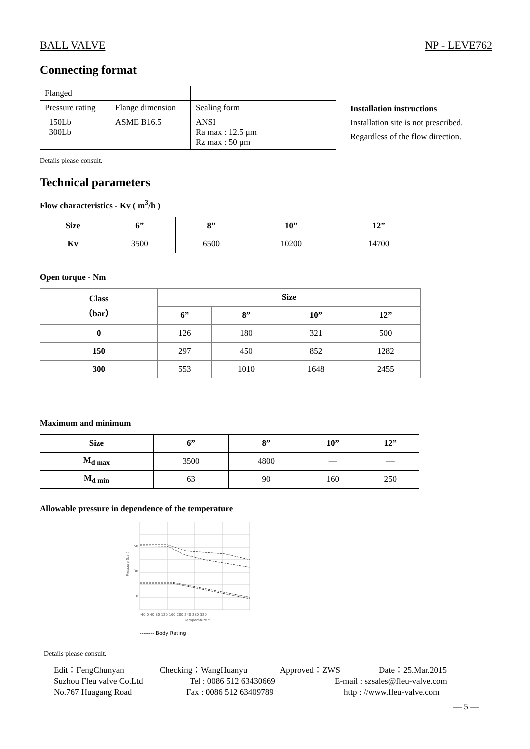BALL VALVE NP - LEVE762
Connecting format
| Flanged | | |
| Pressure rating | Flange dimension | Sealing form |
| 150Lb 300Lb | ASME B16.5 | ANSI Ra max : 12.5 μm Rz max : 50 μm |
Installation instructions
Installation site is not prescribed.
Regardless of the flow direction.
Details please consult.
Technical parameters
Flow characteristics - Kv ( m<sup>3</sup>/h )
| Size | 6” | 8” | 10” | 12” |
| --- | --- | --- | --- | --- |
| Kv | 3500 | 6500 | 10200 | 14700 |
Open torque - Nm
| Class （bar） | Size | | | |
| --- | --- | --- | --- | --- |
| | 6” | 8” | 10” | 12” |
| 0 | 126 | 180 | 321 | 500 |
| 150 | 297 | 450 | 852 | 1282 |
| 300 | 553 | 1010 | 1648 | 2455 |
Maximum and minimum
| Size | 6” | 8” | 10” | 12” |
| --- | --- | --- | --- | --- |
| M<sub>d max</sub> | 3500 | 4800 | — | — |
| M<sub>d min</sub> | 63 | 90 | 160 | 250 |
Allowable pressure in dependence of the temperature
50
30
10
-40 0 40 80 120 160 200 240 280 320
Temperature ℃
Pressure (bar)
-------- Body Rating
Details please consult.
Edit：FengChunyan Checking：WangHuanyu Approved：ZWS Date：25.Mar.2015
Suzhou Fleu valve Co.Ltd Tel : 0086 512 63430669 E-mail : szsales@fleu-valve.com
No.767 Huagang Road Fax : 0086 512 63409789 http : //www.fleu-valve.com
— 5 —